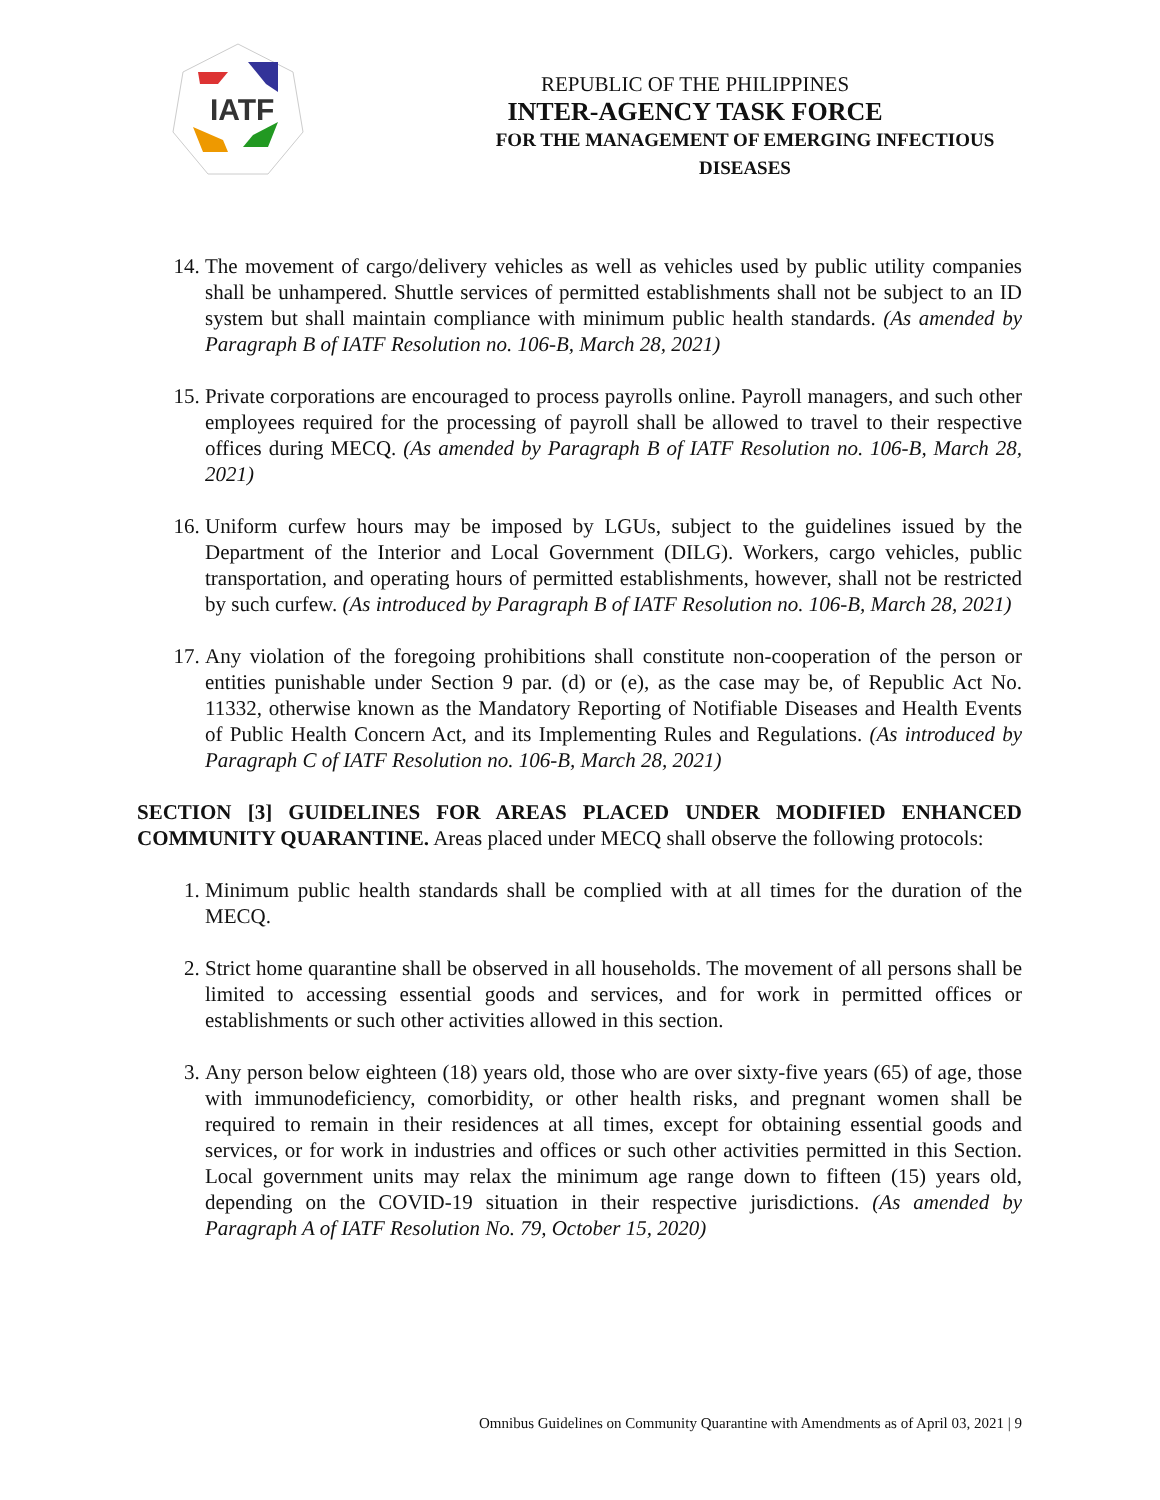IATF
REPUBLIC OF THE PHILIPPINES
INTER-AGENCY TASK FORCE
FOR THE MANAGEMENT OF EMERGING INFECTIOUS DISEASES
14. The movement of cargo/delivery vehicles as well as vehicles used by public utility companies shall be unhampered. Shuttle services of permitted establishments shall not be subject to an ID system but shall maintain compliance with minimum public health standards. (As amended by Paragraph B of IATF Resolution no. 106-B, March 28, 2021)
15. Private corporations are encouraged to process payrolls online. Payroll managers, and such other employees required for the processing of payroll shall be allowed to travel to their respective offices during MECQ. (As amended by Paragraph B of IATF Resolution no. 106-B, March 28, 2021)
16. Uniform curfew hours may be imposed by LGUs, subject to the guidelines issued by the Department of the Interior and Local Government (DILG). Workers, cargo vehicles, public transportation, and operating hours of permitted establishments, however, shall not be restricted by such curfew. (As introduced by Paragraph B of IATF Resolution no. 106-B, March 28, 2021)
17. Any violation of the foregoing prohibitions shall constitute non-cooperation of the person or entities punishable under Section 9 par. (d) or (e), as the case may be, of Republic Act No. 11332, otherwise known as the Mandatory Reporting of Notifiable Diseases and Health Events of Public Health Concern Act, and its Implementing Rules and Regulations. (As introduced by Paragraph C of IATF Resolution no. 106-B, March 28, 2021)
SECTION [3] GUIDELINES FOR AREAS PLACED UNDER MODIFIED ENHANCED COMMUNITY QUARANTINE. Areas placed under MECQ shall observe the following protocols:
1. Minimum public health standards shall be complied with at all times for the duration of the MECQ.
2. Strict home quarantine shall be observed in all households. The movement of all persons shall be limited to accessing essential goods and services, and for work in permitted offices or establishments or such other activities allowed in this section.
3. Any person below eighteen (18) years old, those who are over sixty-five years (65) of age, those with immunodeficiency, comorbidity, or other health risks, and pregnant women shall be required to remain in their residences at all times, except for obtaining essential goods and services, or for work in industries and offices or such other activities permitted in this Section. Local government units may relax the minimum age range down to fifteen (15) years old, depending on the COVID-19 situation in their respective jurisdictions. (As amended by Paragraph A of IATF Resolution No. 79, October 15, 2020)
Omnibus Guidelines on Community Quarantine with Amendments as of April 03, 2021 | 9